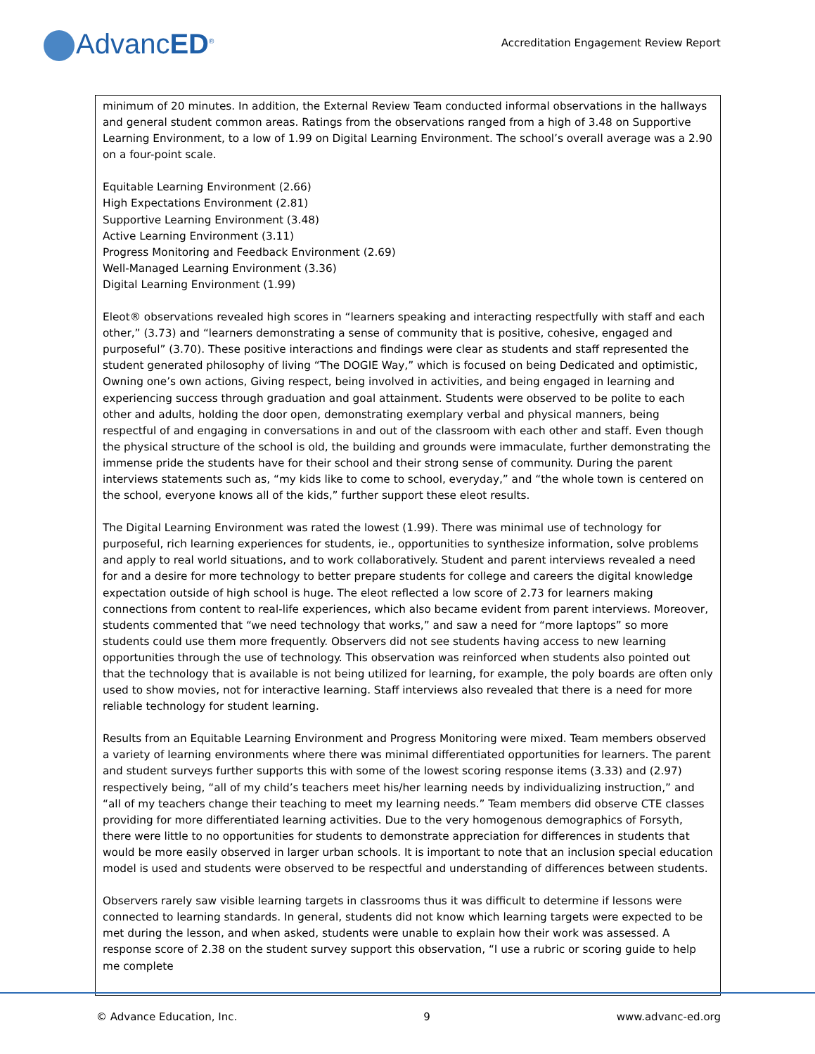AdvancED<sup>®</sup>
Accreditation Engagement Review Report
minimum of 20 minutes. In addition, the External Review Team conducted informal observations in the hallways and general student common areas. Ratings from the observations ranged from a high of 3.48 on Supportive Learning Environment, to a low of 1.99 on Digital Learning Environment. The school’s overall average was a 2.90 on a four-point scale.
Equitable Learning Environment (2.66)
High Expectations Environment (2.81)
Supportive Learning Environment (3.48)
Active Learning Environment (3.11)
Progress Monitoring and Feedback Environment (2.69)
Well-Managed Learning Environment (3.36)
Digital Learning Environment (1.99)
Eleot® observations revealed high scores in “learners speaking and interacting respectfully with staff and each other,” (3.73) and “learners demonstrating a sense of community that is positive, cohesive, engaged and purposeful” (3.70). These positive interactions and findings were clear as students and staff represented the student generated philosophy of living “The DOGIE Way,” which is focused on being Dedicated and optimistic, Owning one’s own actions, Giving respect, being involved in activities, and being engaged in learning and experiencing success through graduation and goal attainment. Students were observed to be polite to each other and adults, holding the door open, demonstrating exemplary verbal and physical manners, being respectful of and engaging in conversations in and out of the classroom with each other and staff. Even though the physical structure of the school is old, the building and grounds were immaculate, further demonstrating the immense pride the students have for their school and their strong sense of community. During the parent interviews statements such as, “my kids like to come to school, everyday,” and “the whole town is centered on the school, everyone knows all of the kids,” further support these eleot results.
The Digital Learning Environment was rated the lowest (1.99). There was minimal use of technology for purposeful, rich learning experiences for students, ie., opportunities to synthesize information, solve problems and apply to real world situations, and to work collaboratively. Student and parent interviews revealed a need for and a desire for more technology to better prepare students for college and careers the digital knowledge expectation outside of high school is huge. The eleot reflected a low score of 2.73 for learners making connections from content to real-life experiences, which also became evident from parent interviews. Moreover, students commented that “we need technology that works,” and saw a need for “more laptops” so more students could use them more frequently. Observers did not see students having access to new learning opportunities through the use of technology. This observation was reinforced when students also pointed out that the technology that is available is not being utilized for learning, for example, the poly boards are often only used to show movies, not for interactive learning. Staff interviews also revealed that there is a need for more reliable technology for student learning.
Results from an Equitable Learning Environment and Progress Monitoring were mixed. Team members observed a variety of learning environments where there was minimal differentiated opportunities for learners. The parent and student surveys further supports this with some of the lowest scoring response items (3.33) and (2.97) respectively being, “all of my child’s teachers meet his/her learning needs by individualizing instruction,” and “all of my teachers change their teaching to meet my learning needs.” Team members did observe CTE classes providing for more differentiated learning activities. Due to the very homogenous demographics of Forsyth, there were little to no opportunities for students to demonstrate appreciation for differences in students that would be more easily observed in larger urban schools. It is important to note that an inclusion special education model is used and students were observed to be respectful and understanding of differences between students.
Observers rarely saw visible learning targets in classrooms thus it was difficult to determine if lessons were connected to learning standards. In general, students did not know which learning targets were expected to be met during the lesson, and when asked, students were unable to explain how their work was assessed. A response score of 2.38 on the student survey support this observation, “I use a rubric or scoring guide to help me complete
© Advance Education, Inc. 9 www.advanc-ed.org